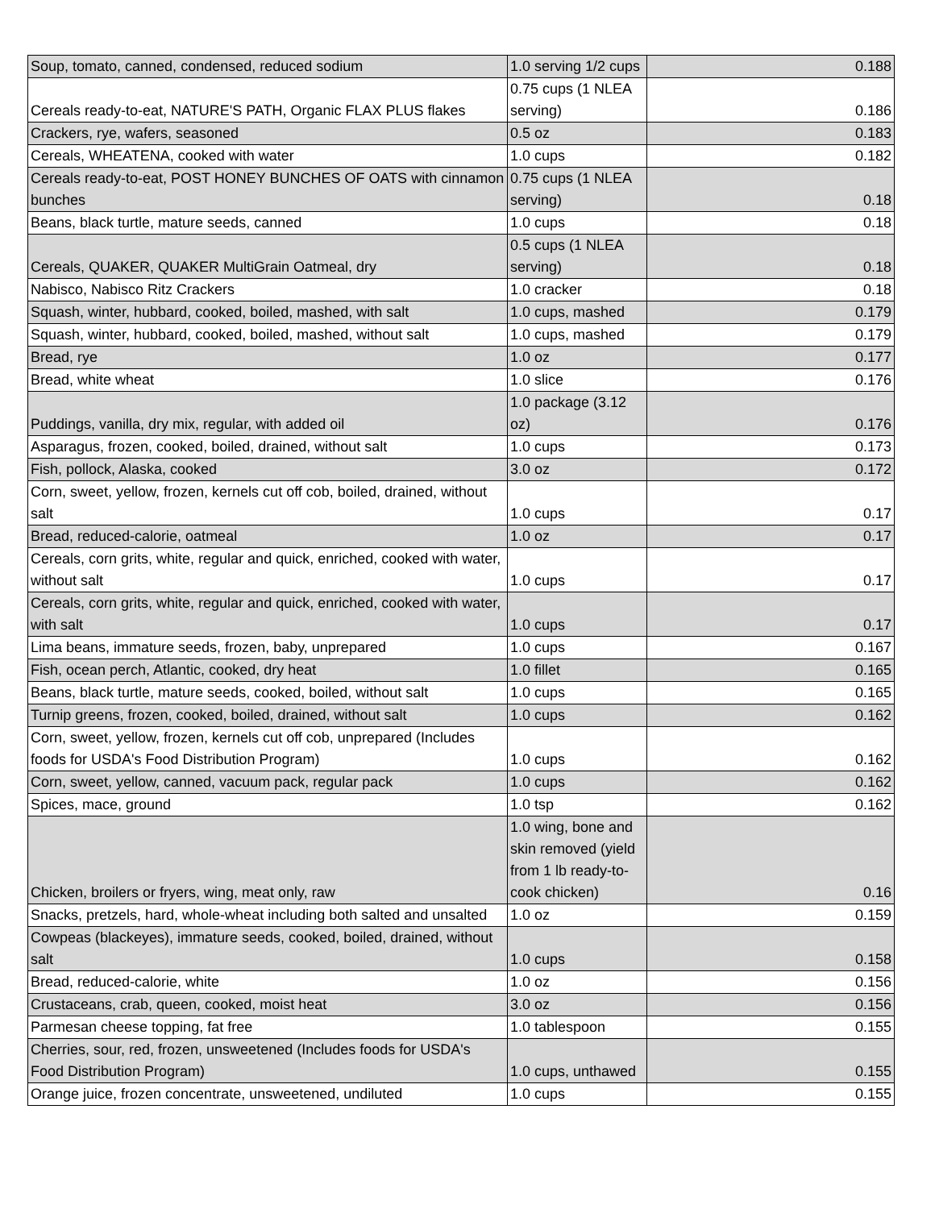| Soup, tomato, canned, condensed, reduced sodium | 1.0 serving 1/2 cups | 0.188 |
| Cereals ready-to-eat, NATURE'S PATH, Organic FLAX PLUS flakes | 0.75 cups (1 NLEA serving) | 0.186 |
| Crackers, rye, wafers, seasoned | 0.5 oz | 0.183 |
| Cereals, WHEATENA, cooked with water | 1.0 cups | 0.182 |
| Cereals ready-to-eat, POST HONEY BUNCHES OF OATS with cinnamon bunches | 0.75 cups (1 NLEA serving) | 0.18 |
| Beans, black turtle, mature seeds, canned | 1.0 cups | 0.18 |
| Cereals, QUAKER, QUAKER MultiGrain Oatmeal, dry | 0.5 cups (1 NLEA serving) | 0.18 |
| Nabisco, Nabisco Ritz Crackers | 1.0 cracker | 0.18 |
| Squash, winter, hubbard, cooked, boiled, mashed, with salt | 1.0 cups, mashed | 0.179 |
| Squash, winter, hubbard, cooked, boiled, mashed, without salt | 1.0 cups, mashed | 0.179 |
| Bread, rye | 1.0 oz | 0.177 |
| Bread, white wheat | 1.0 slice | 0.176 |
| Puddings, vanilla, dry mix, regular, with added oil | 1.0 package (3.12 oz) | 0.176 |
| Asparagus, frozen, cooked, boiled, drained, without salt | 1.0 cups | 0.173 |
| Fish, pollock, Alaska, cooked | 3.0 oz | 0.172 |
| Corn, sweet, yellow, frozen, kernels cut off cob, boiled, drained, without salt | 1.0 cups | 0.17 |
| Bread, reduced-calorie, oatmeal | 1.0 oz | 0.17 |
| Cereals, corn grits, white, regular and quick, enriched, cooked with water, without salt | 1.0 cups | 0.17 |
| Cereals, corn grits, white, regular and quick, enriched, cooked with water, with salt | 1.0 cups | 0.17 |
| Lima beans, immature seeds, frozen, baby, unprepared | 1.0 cups | 0.167 |
| Fish, ocean perch, Atlantic, cooked, dry heat | 1.0 fillet | 0.165 |
| Beans, black turtle, mature seeds, cooked, boiled, without salt | 1.0 cups | 0.165 |
| Turnip greens, frozen, cooked, boiled, drained, without salt | 1.0 cups | 0.162 |
| Corn, sweet, yellow, frozen, kernels cut off cob, unprepared (Includes foods for USDA's Food Distribution Program) | 1.0 cups | 0.162 |
| Corn, sweet, yellow, canned, vacuum pack, regular pack | 1.0 cups | 0.162 |
| Spices, mace, ground | 1.0 tsp | 0.162 |
| Chicken, broilers or fryers, wing, meat only, raw | 1.0 wing, bone and skin removed (yield from 1 lb ready-to-cook chicken) | 0.16 |
| Snacks, pretzels, hard, whole-wheat including both salted and unsalted | 1.0 oz | 0.159 |
| Cowpeas (blackeyes), immature seeds, cooked, boiled, drained, without salt | 1.0 cups | 0.158 |
| Bread, reduced-calorie, white | 1.0 oz | 0.156 |
| Crustaceans, crab, queen, cooked, moist heat | 3.0 oz | 0.156 |
| Parmesan cheese topping, fat free | 1.0 tablespoon | 0.155 |
| Cherries, sour, red, frozen, unsweetened (Includes foods for USDA's Food Distribution Program) | 1.0 cups, unthawed | 0.155 |
| Orange juice, frozen concentrate, unsweetened, undiluted | 1.0 cups | 0.155 |